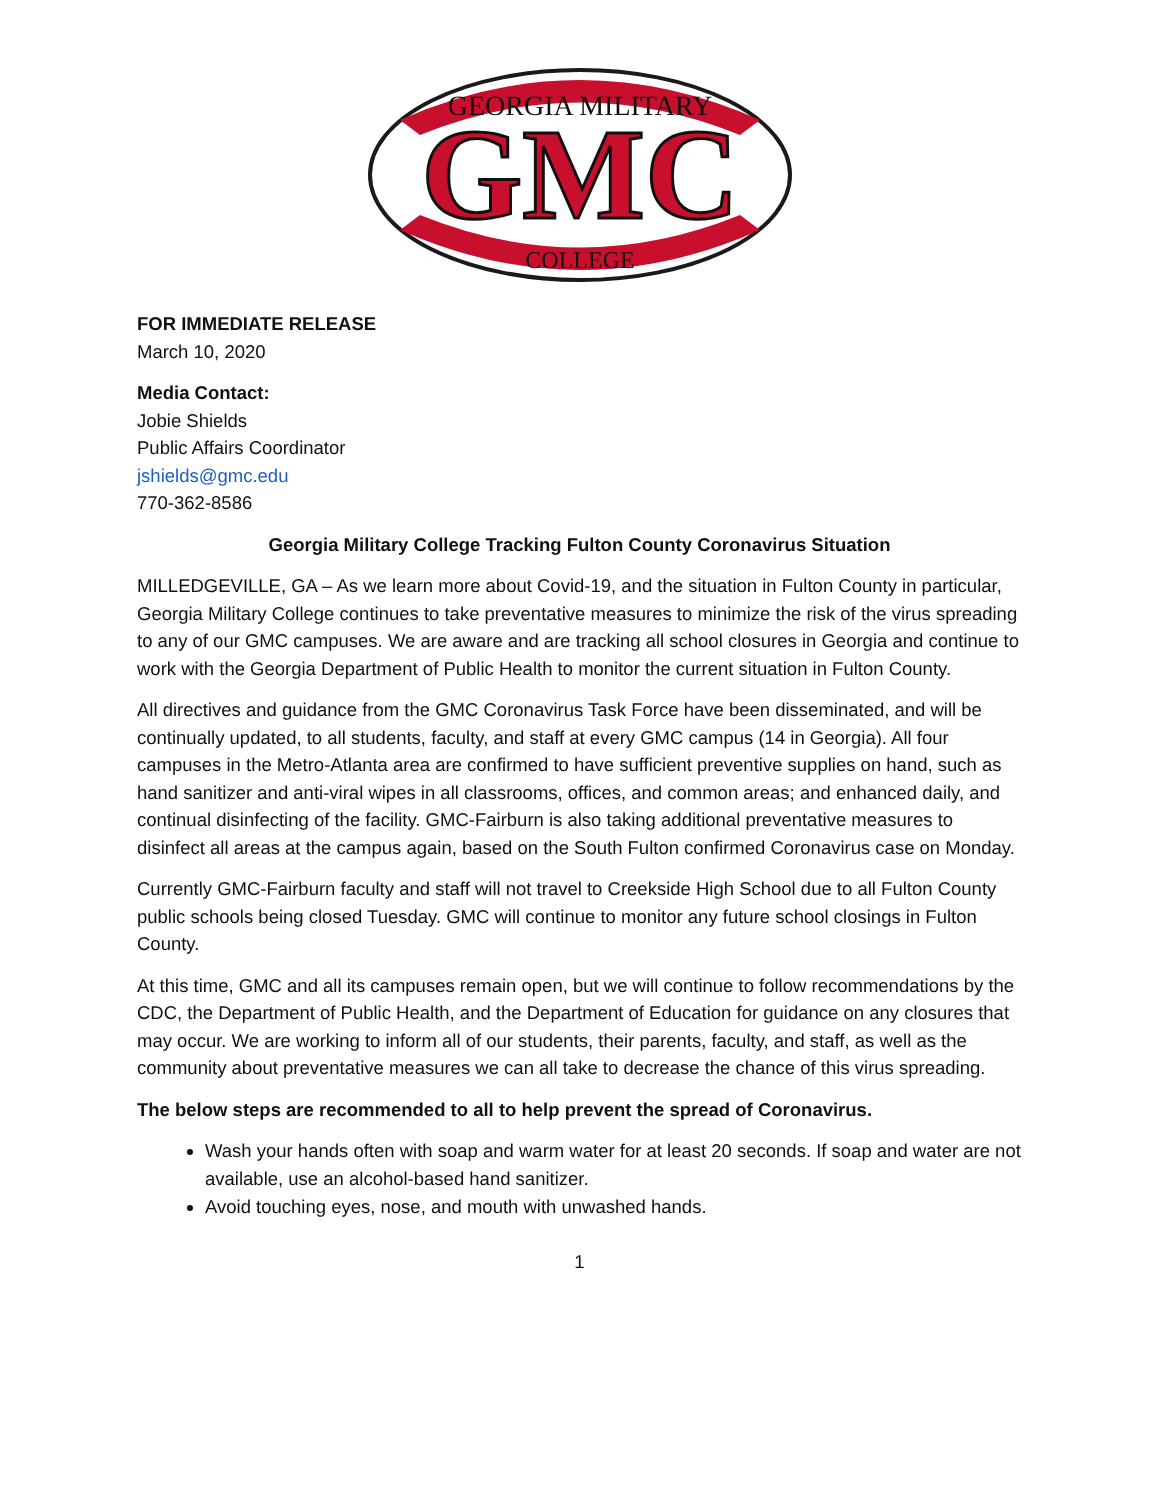GEORGIA MILITARY
GMC
COLLEGE
FOR IMMEDIATE RELEASE
March 10, 2020
Media Contact:
Jobie Shields
Public Affairs Coordinator
jshields@gmc.edu
770-362-8586
Georgia Military College Tracking Fulton County Coronavirus Situation
MILLEDGEVILLE, GA – As we learn more about Covid-19, and the situation in Fulton County in particular, Georgia Military College continues to take preventative measures to minimize the risk of the virus spreading to any of our GMC campuses. We are aware and are tracking all school closures in Georgia and continue to work with the Georgia Department of Public Health to monitor the current situation in Fulton County.
All directives and guidance from the GMC Coronavirus Task Force have been disseminated, and will be continually updated, to all students, faculty, and staff at every GMC campus (14 in Georgia). All four campuses in the Metro-Atlanta area are confirmed to have sufficient preventive supplies on hand, such as hand sanitizer and anti-viral wipes in all classrooms, offices, and common areas; and enhanced daily, and continual disinfecting of the facility. GMC-Fairburn is also taking additional preventative measures to disinfect all areas at the campus again, based on the South Fulton confirmed Coronavirus case on Monday.
Currently GMC-Fairburn faculty and staff will not travel to Creekside High School due to all Fulton County public schools being closed Tuesday. GMC will continue to monitor any future school closings in Fulton County.
At this time, GMC and all its campuses remain open, but we will continue to follow recommendations by the CDC, the Department of Public Health, and the Department of Education for guidance on any closures that may occur. We are working to inform all of our students, their parents, faculty, and staff, as well as the community about preventative measures we can all take to decrease the chance of this virus spreading.
The below steps are recommended to all to help prevent the spread of Coronavirus.
Wash your hands often with soap and warm water for at least 20 seconds. If soap and water are not available, use an alcohol-based hand sanitizer.
Avoid touching eyes, nose, and mouth with unwashed hands.
1